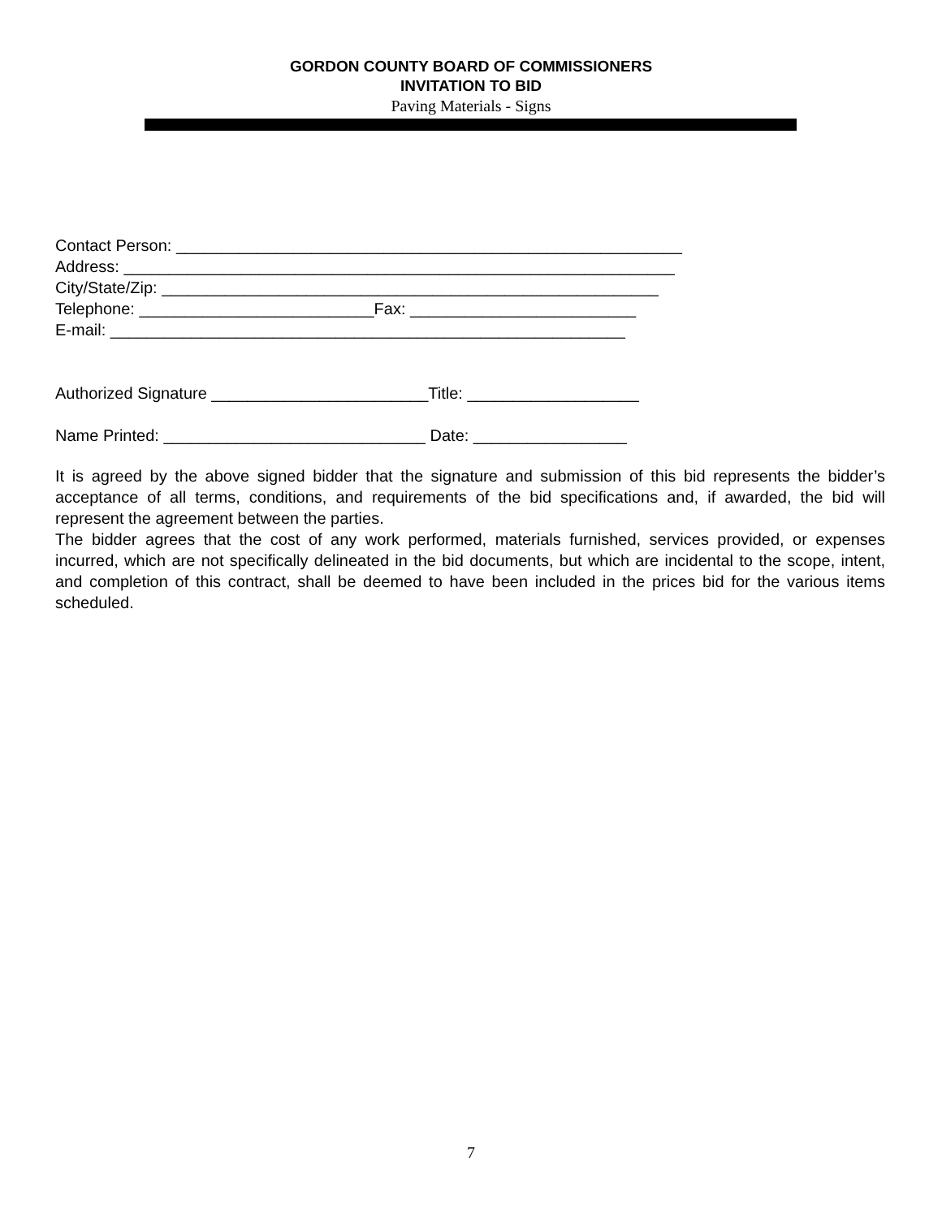GORDON COUNTY BOARD OF COMMISSIONERS
INVITATION TO BID
Paving Materials - Signs
Contact Person: ________________________________________________________ Address: _____________________________________________________________ City/State/Zip: _______________________________________________________ Telephone: __________________________Fax: _________________________ E-mail: _________________________________________________________ Authorized Signature ________________________Title: ___________________ Name Printed: _____________________________ Date: _________________
It is agreed by the above signed bidder that the signature and submission of this bid represents the bidder’s acceptance of all terms, conditions, and requirements of the bid specifications and, if awarded, the bid will represent the agreement between the parties.
The bidder agrees that the cost of any work performed, materials furnished, services provided, or expenses incurred, which are not specifically delineated in the bid documents, but which are incidental to the scope, intent, and completion of this contract, shall be deemed to have been included in the prices bid for the various items scheduled.
7